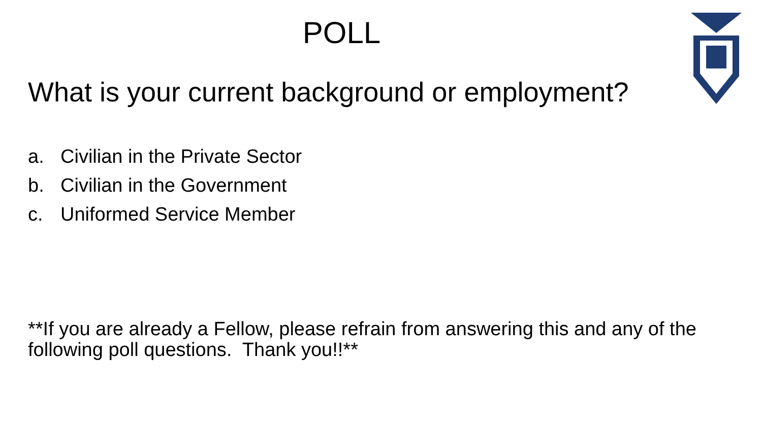POLL
What is your current background or employment?
a. Civilian in the Private Sector
b. Civilian in the Government
c. Uniformed Service Member
**If you are already a Fellow, please refrain from answering this and any of the following poll questions. Thank you!!**